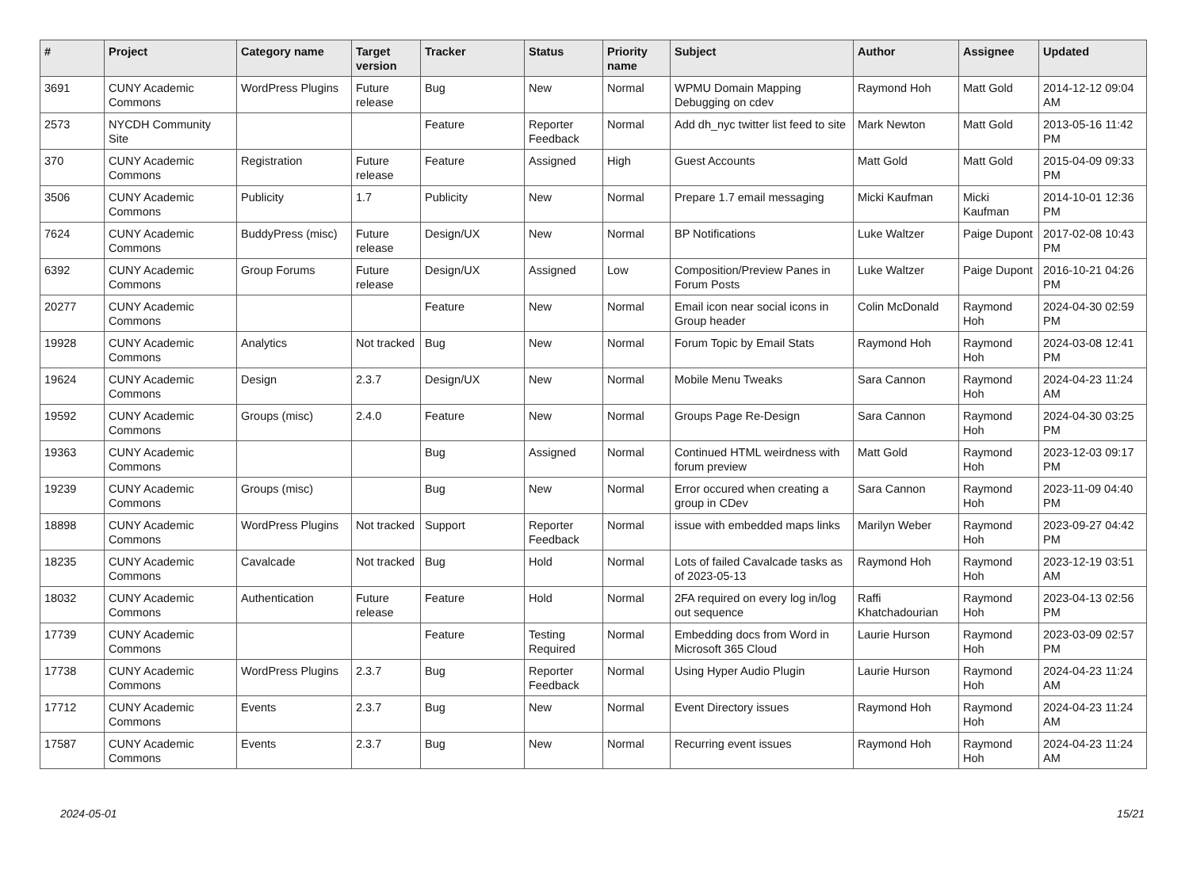| # | Project | Category name | Target version | Tracker | Status | Priority name | Subject | Author | Assignee | Updated |
| --- | --- | --- | --- | --- | --- | --- | --- | --- | --- | --- |
| 3691 | CUNY Academic Commons | WordPress Plugins | Future release | Bug | New | Normal | WPMU Domain Mapping Debugging on cdev | Raymond Hoh | Matt Gold | 2014-12-12 09:04 AM |
| 2573 | NYCDH Community Site | | | Feature | Reporter Feedback | Normal | Add dh_nyc twitter list feed to site | Mark Newton | Matt Gold | 2013-05-16 11:42 PM |
| 370 | CUNY Academic Commons | Registration | Future release | Feature | Assigned | High | Guest Accounts | Matt Gold | Matt Gold | 2015-04-09 09:33 PM |
| 3506 | CUNY Academic Commons | Publicity | 1.7 | Publicity | New | Normal | Prepare 1.7 email messaging | Micki Kaufman | Micki Kaufman | 2014-10-01 12:36 PM |
| 7624 | CUNY Academic Commons | BuddyPress (misc) | Future release | Design/UX | New | Normal | BP Notifications | Luke Waltzer | Paige Dupont | 2017-02-08 10:43 PM |
| 6392 | CUNY Academic Commons | Group Forums | Future release | Design/UX | Assigned | Low | Composition/Preview Panes in Forum Posts | Luke Waltzer | Paige Dupont | 2016-10-21 04:26 PM |
| 20277 | CUNY Academic Commons | | | Feature | New | Normal | Email icon near social icons in Group header | Colin McDonald | Raymond Hoh | 2024-04-30 02:59 PM |
| 19928 | CUNY Academic Commons | Analytics | Not tracked | Bug | New | Normal | Forum Topic by Email Stats | Raymond Hoh | Raymond Hoh | 2024-03-08 12:41 PM |
| 19624 | CUNY Academic Commons | Design | 2.3.7 | Design/UX | New | Normal | Mobile Menu Tweaks | Sara Cannon | Raymond Hoh | 2024-04-23 11:24 AM |
| 19592 | CUNY Academic Commons | Groups (misc) | 2.4.0 | Feature | New | Normal | Groups Page Re-Design | Sara Cannon | Raymond Hoh | 2024-04-30 03:25 PM |
| 19363 | CUNY Academic Commons | | | Bug | Assigned | Normal | Continued HTML weirdness with forum preview | Matt Gold | Raymond Hoh | 2023-12-03 09:17 PM |
| 19239 | CUNY Academic Commons | Groups (misc) | | Bug | New | Normal | Error occured when creating a group in CDev | Sara Cannon | Raymond Hoh | 2023-11-09 04:40 PM |
| 18898 | CUNY Academic Commons | WordPress Plugins | Not tracked | Support | Reporter Feedback | Normal | issue with embedded maps links | Marilyn Weber | Raymond Hoh | 2023-09-27 04:42 PM |
| 18235 | CUNY Academic Commons | Cavalcade | Not tracked | Bug | Hold | Normal | Lots of failed Cavalcade tasks as of 2023-05-13 | Raymond Hoh | Raymond Hoh | 2023-12-19 03:51 AM |
| 18032 | CUNY Academic Commons | Authentication | Future release | Feature | Hold | Normal | 2FA required on every log in/log out sequence | Raffi Khatchadourian | Raymond Hoh | 2023-04-13 02:56 PM |
| 17739 | CUNY Academic Commons | | | Feature | Testing Required | Normal | Embedding docs from Word in Microsoft 365 Cloud | Laurie Hurson | Raymond Hoh | 2023-03-09 02:57 PM |
| 17738 | CUNY Academic Commons | WordPress Plugins | 2.3.7 | Bug | Reporter Feedback | Normal | Using Hyper Audio Plugin | Laurie Hurson | Raymond Hoh | 2024-04-23 11:24 AM |
| 17712 | CUNY Academic Commons | Events | 2.3.7 | Bug | New | Normal | Event Directory issues | Raymond Hoh | Raymond Hoh | 2024-04-23 11:24 AM |
| 17587 | CUNY Academic Commons | Events | 2.3.7 | Bug | New | Normal | Recurring event issues | Raymond Hoh | Raymond Hoh | 2024-04-23 11:24 AM |
2024-05-01 15/21